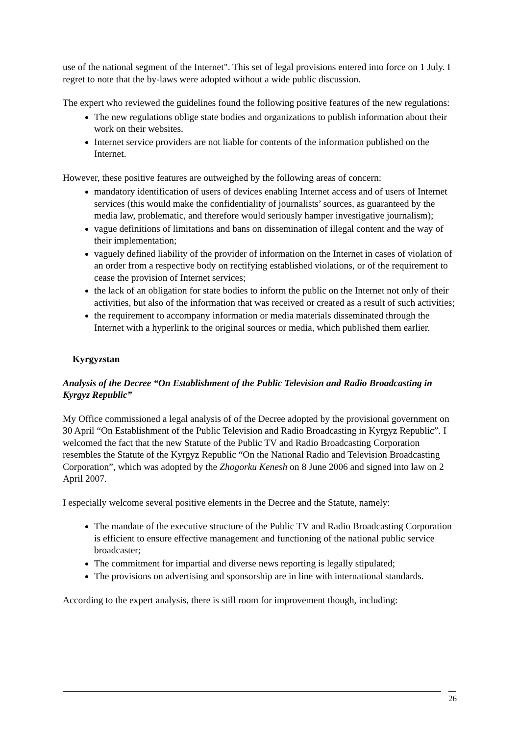use of the national segment of the Internet". This set of legal provisions entered into force on 1 July. I regret to note that the by-laws were adopted without a wide public discussion.
The expert who reviewed the guidelines found the following positive features of the new regulations:
The new regulations oblige state bodies and organizations to publish information about their work on their websites.
Internet service providers are not liable for contents of the information published on the Internet.
However, these positive features are outweighed by the following areas of concern:
mandatory identification of users of devices enabling Internet access and of users of Internet services (this would make the confidentiality of journalists’ sources, as guaranteed by the media law, problematic, and therefore would seriously hamper investigative journalism);
vague definitions of limitations and bans on dissemination of illegal content and the way of their implementation;
vaguely defined liability of the provider of information on the Internet in cases of violation of an order from a respective body on rectifying established violations, or of the requirement to cease the provision of Internet services;
the lack of an obligation for state bodies to inform the public on the Internet not only of their activities, but also of the information that was received or created as a result of such activities;
the requirement to accompany information or media materials disseminated through the Internet with a hyperlink to the original sources or media, which published them earlier.
Kyrgyzstan
Analysis of the Decree “On Establishment of the Public Television and Radio Broadcasting in Kyrgyz Republic”
My Office commissioned a legal analysis of of the Decree adopted by the provisional government on 30 April “On Establishment of the Public Television and Radio Broadcasting in Kyrgyz Republic”. I welcomed the fact that the new Statute of the Public TV and Radio Broadcasting Corporation resembles the Statute of the Kyrgyz Republic “On the National Radio and Television Broadcasting Corporation”, which was adopted by the Zhogorku Kenesh on 8 June 2006 and signed into law on 2 April 2007.
I especially welcome several positive elements in the Decree and the Statute, namely:
The mandate of the executive structure of the Public TV and Radio Broadcasting Corporation is efficient to ensure effective management and functioning of the national public service broadcaster;
The commitment for impartial and diverse news reporting is legally stipulated;
The provisions on advertising and sponsorship are in line with international standards.
According to the expert analysis, there is still room for improvement though, including:
26